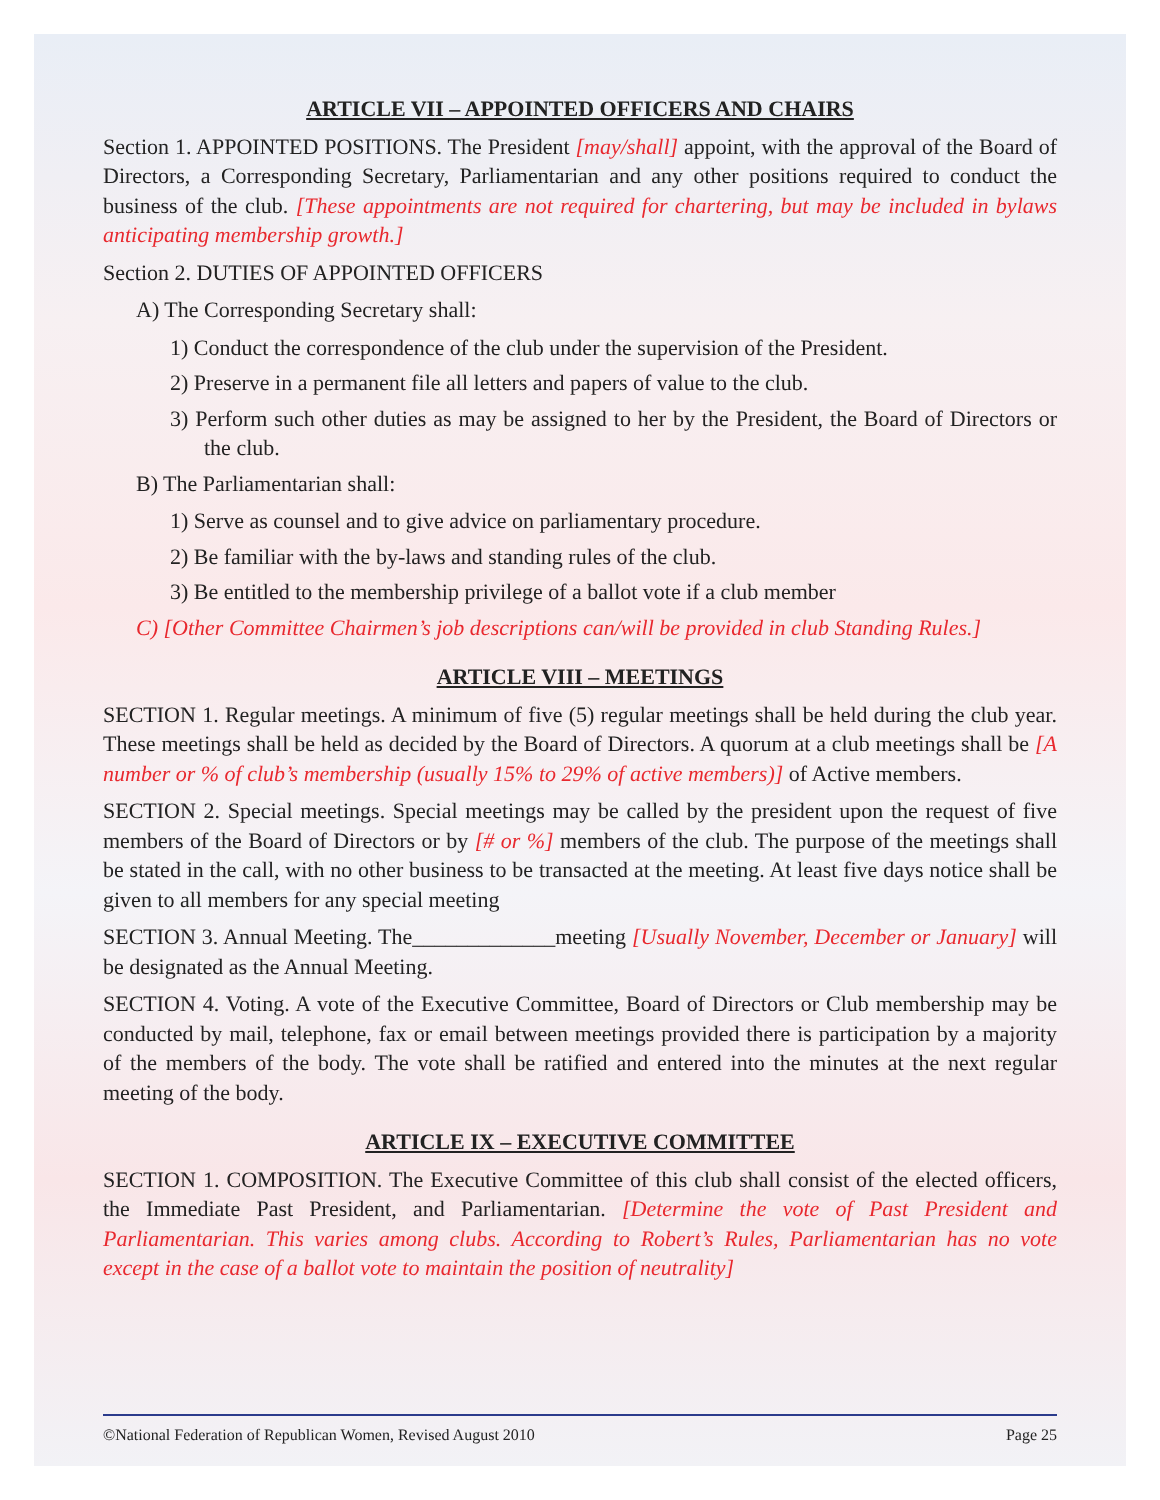ARTICLE VII – APPOINTED OFFICERS AND CHAIRS
Section 1. APPOINTED POSITIONS. The President [may/shall] appoint, with the approval of the Board of Directors, a Corresponding Secretary, Parliamentarian and any other positions required to conduct the business of the club. [These appointments are not required for chartering, but may be included in bylaws anticipating membership growth.]
Section 2. DUTIES OF APPOINTED OFFICERS
A) The Corresponding Secretary shall:
1) Conduct the correspondence of the club under the supervision of the President.
2) Preserve in a permanent file all letters and papers of value to the club.
3) Perform such other duties as may be assigned to her by the President, the Board of Directors or the club.
B) The Parliamentarian shall:
1) Serve as counsel and to give advice on parliamentary procedure.
2) Be familiar with the by-laws and standing rules of the club.
3) Be entitled to the membership privilege of a ballot vote if a club member
C) [Other Committee Chairmen’s job descriptions can/will be provided in club Standing Rules.]
ARTICLE VIII – MEETINGS
SECTION 1. Regular meetings. A minimum of five (5) regular meetings shall be held during the club year. These meetings shall be held as decided by the Board of Directors. A quorum at a club meetings shall be [A number or % of club’s membership (usually 15% to 29% of active members)] of Active members.
SECTION 2. Special meetings. Special meetings may be called by the president upon the request of five members of the Board of Directors or by [# or %] members of the club. The purpose of the meetings shall be stated in the call, with no other business to be transacted at the meeting. At least five days notice shall be given to all members for any special meeting
SECTION 3. Annual Meeting. The_____________meeting [Usually November, December or January] will be designated as the Annual Meeting.
SECTION 4. Voting. A vote of the Executive Committee, Board of Directors or Club membership may be conducted by mail, telephone, fax or email between meetings provided there is participation by a majority of the members of the body. The vote shall be ratified and entered into the minutes at the next regular meeting of the body.
ARTICLE IX – EXECUTIVE COMMITTEE
SECTION 1. COMPOSITION. The Executive Committee of this club shall consist of the elected officers, the Immediate Past President, and Parliamentarian. [Determine the vote of Past President and Parliamentarian. This varies among clubs. According to Robert’s Rules, Parliamentarian has no vote except in the case of a ballot vote to maintain the position of neutrality]
©National Federation of Republican Women, Revised August 2010 Page 25